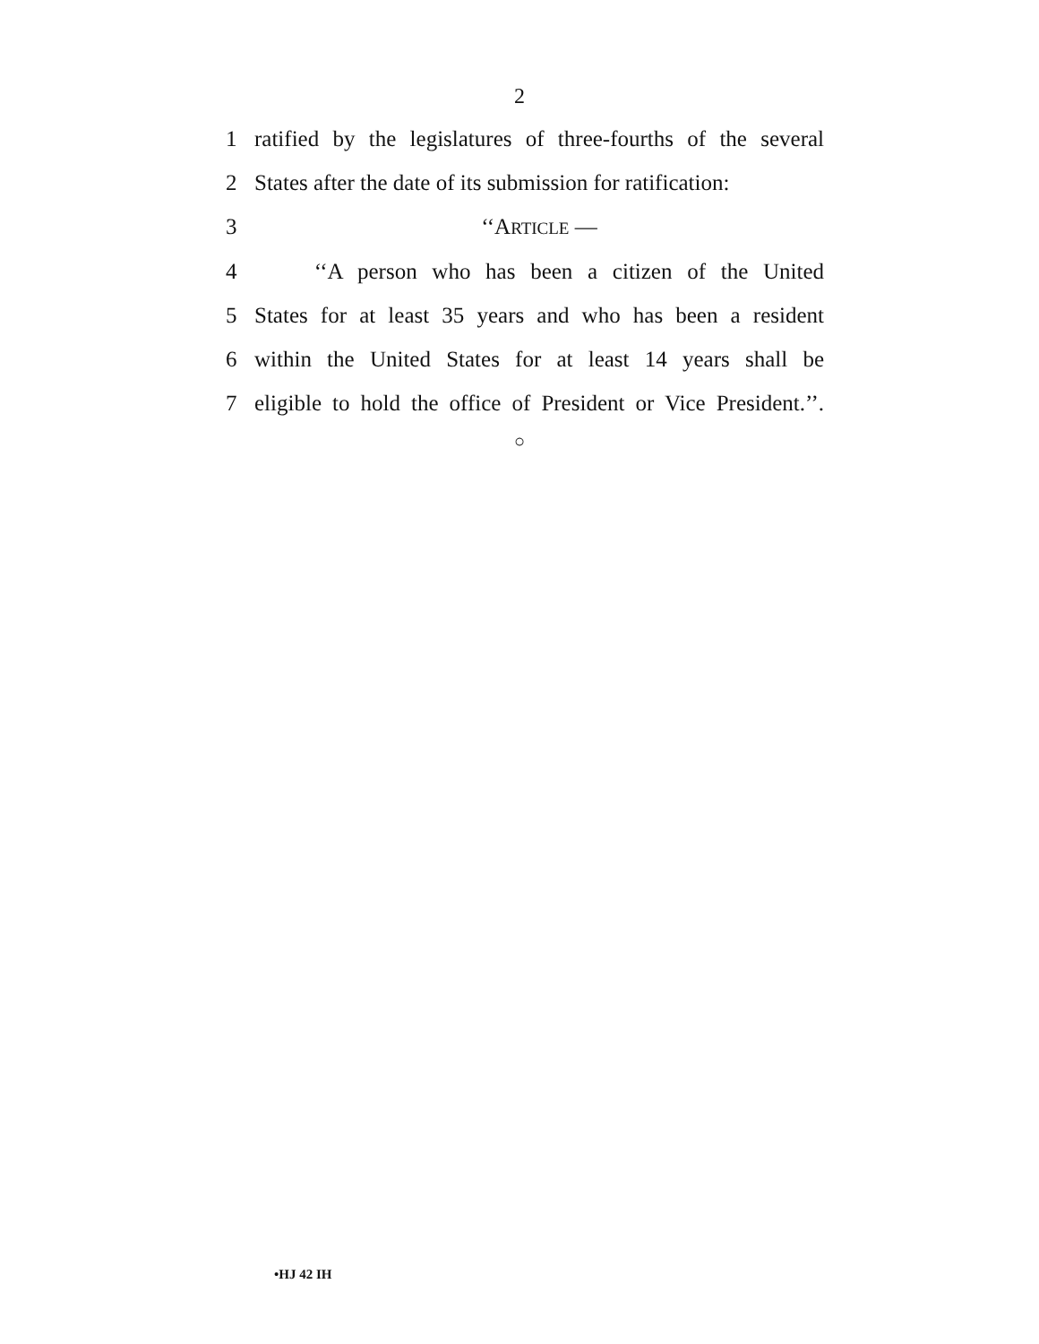2
1 ratified by the legislatures of three-fourths of the several
2 States after the date of its submission for ratification:
3 ‘‘ARTICLE —
4 ‘‘A person who has been a citizen of the United
5 States for at least 35 years and who has been a resident
6 within the United States for at least 14 years shall be
7 eligible to hold the office of President or Vice President.’’.
○
•HJ 42 IH